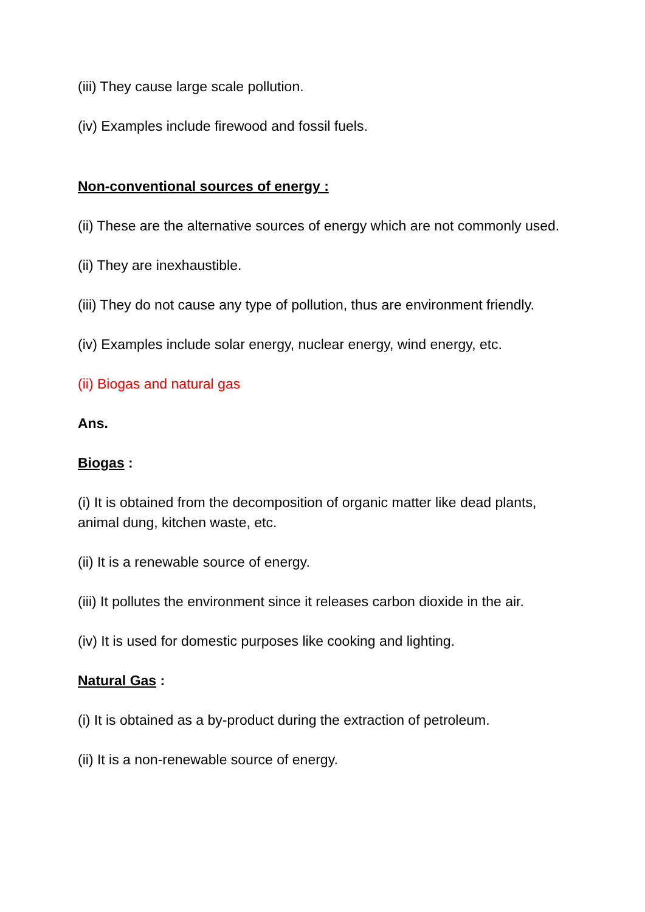(iii) They cause large scale pollution.
(iv) Examples include firewood and fossil fuels.
Non-conventional sources of energy :
(ii) These are the alternative sources of energy which are not commonly used.
(ii) They are inexhaustible.
(iii) They do not cause any type of pollution, thus are environment friendly.
(iv) Examples include solar energy, nuclear energy, wind energy, etc.
(ii) Biogas and natural gas
Ans.
Biogas :
(i) It is obtained from the decomposition of organic matter like dead plants, animal dung, kitchen waste, etc.
(ii) It is a renewable source of energy.
(iii) It pollutes the environment since it releases carbon dioxide in the air.
(iv) It is used for domestic purposes like cooking and lighting.
Natural Gas :
(i) It is obtained as a by-product during the extraction of petroleum.
(ii) It is a non-renewable source of energy.